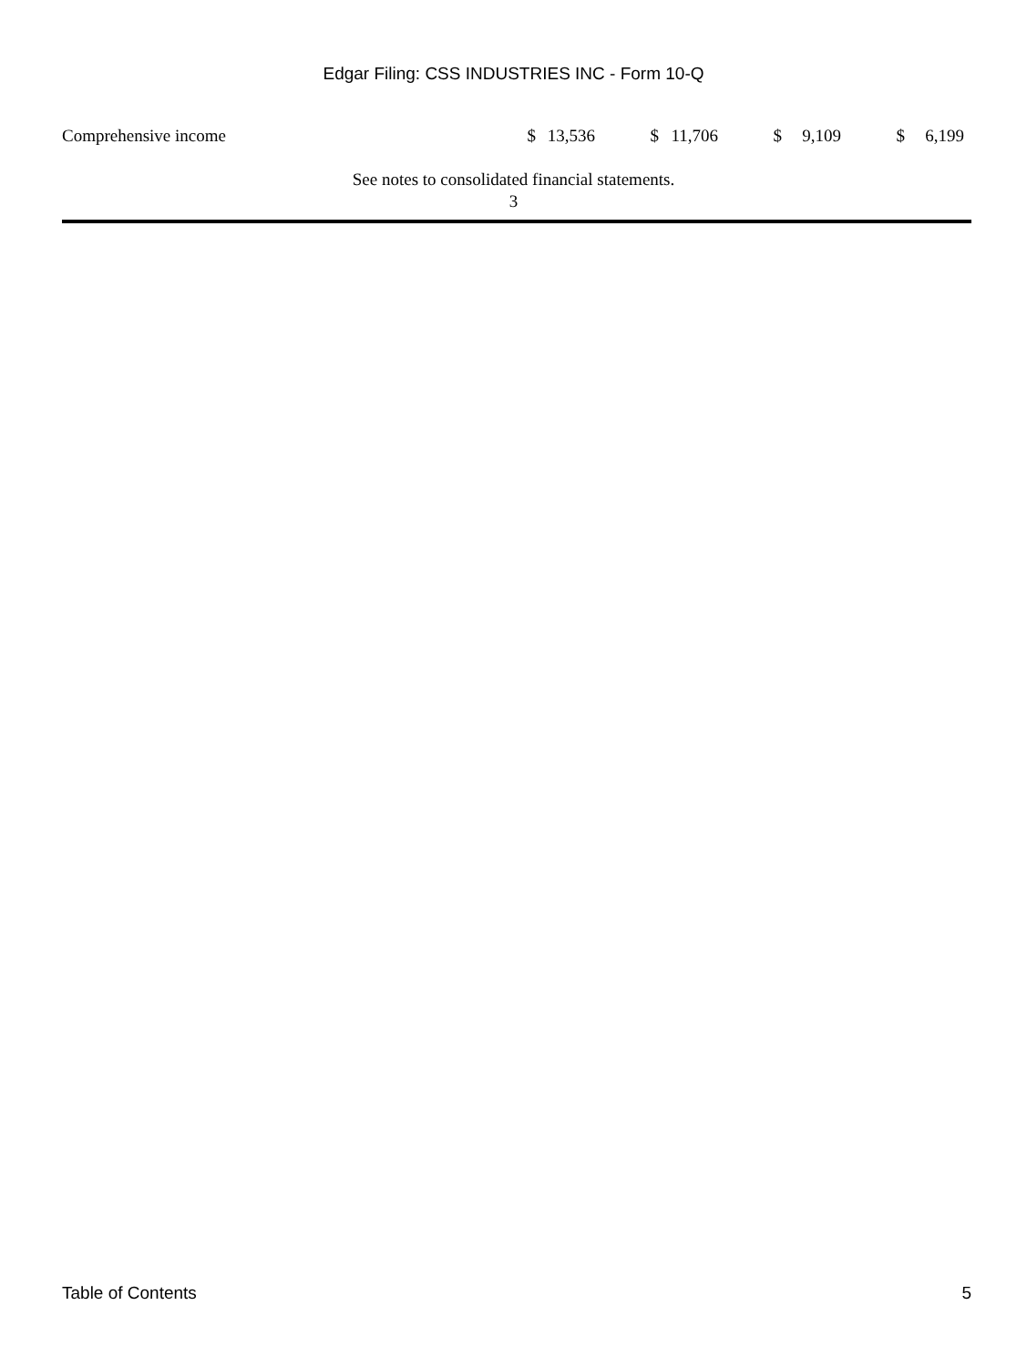Edgar Filing: CSS INDUSTRIES INC - Form 10-Q
| Comprehensive income | $ | 13,536 | | $ | 11,706 | | $ | 9,109 | | $ | 6,199 |
See notes to consolidated financial statements.
3
Table of Contents 5